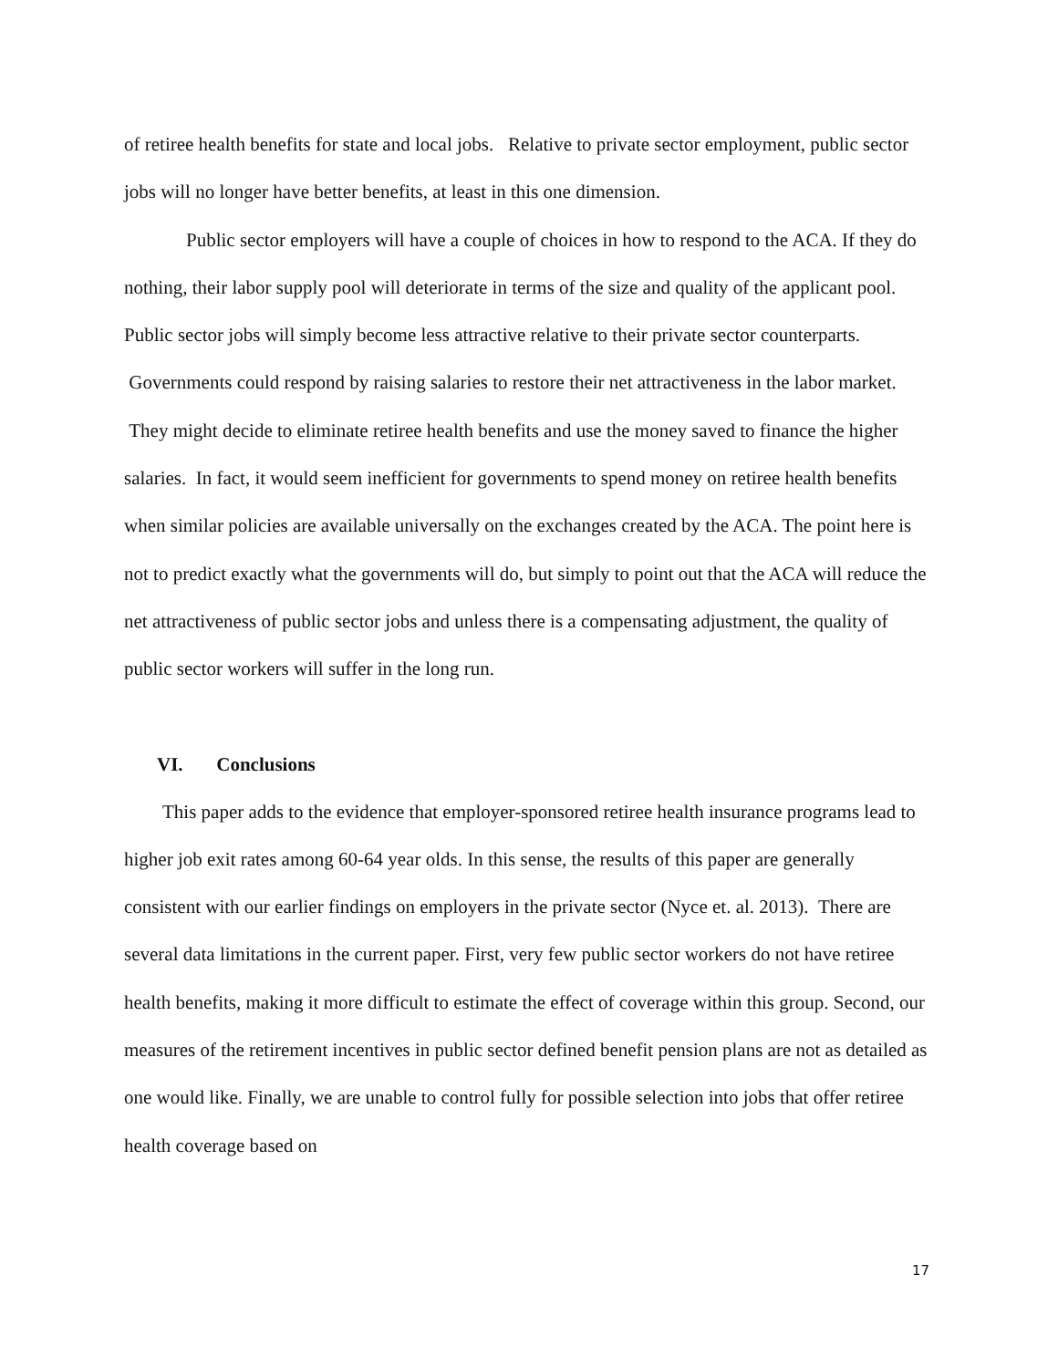of retiree health benefits for state and local jobs. Relative to private sector employment, public sector jobs will no longer have better benefits, at least in this one dimension.
Public sector employers will have a couple of choices in how to respond to the ACA. If they do nothing, their labor supply pool will deteriorate in terms of the size and quality of the applicant pool. Public sector jobs will simply become less attractive relative to their private sector counterparts. Governments could respond by raising salaries to restore their net attractiveness in the labor market. They might decide to eliminate retiree health benefits and use the money saved to finance the higher salaries. In fact, it would seem inefficient for governments to spend money on retiree health benefits when similar policies are available universally on the exchanges created by the ACA. The point here is not to predict exactly what the governments will do, but simply to point out that the ACA will reduce the net attractiveness of public sector jobs and unless there is a compensating adjustment, the quality of public sector workers will suffer in the long run.
VI. Conclusions
This paper adds to the evidence that employer-sponsored retiree health insurance programs lead to higher job exit rates among 60-64 year olds. In this sense, the results of this paper are generally consistent with our earlier findings on employers in the private sector (Nyce et. al. 2013). There are several data limitations in the current paper. First, very few public sector workers do not have retiree health benefits, making it more difficult to estimate the effect of coverage within this group. Second, our measures of the retirement incentives in public sector defined benefit pension plans are not as detailed as one would like. Finally, we are unable to control fully for possible selection into jobs that offer retiree health coverage based on
17